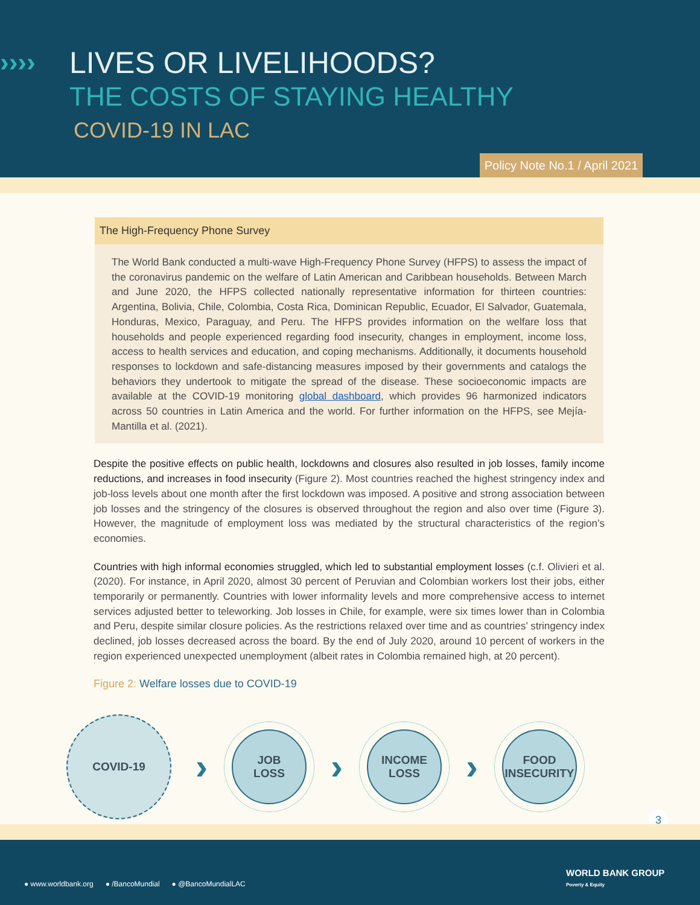›››› LIVES OR LIVELIHOODS?
THE COSTS OF STAYING HEALTHY
COVID-19 IN LAC
Policy Note No.1 / April 2021
The High-Frequency Phone Survey
The World Bank conducted a multi-wave High-Frequency Phone Survey (HFPS) to assess the impact of the coronavirus pandemic on the welfare of Latin American and Caribbean households. Between March and June 2020, the HFPS collected nationally representative information for thirteen countries: Argentina, Bolivia, Chile, Colombia, Costa Rica, Dominican Republic, Ecuador, El Salvador, Guatemala, Honduras, Mexico, Paraguay, and Peru. The HFPS provides information on the welfare loss that households and people experienced regarding food insecurity, changes in employment, income loss, access to health services and education, and coping mechanisms. Additionally, it documents household responses to lockdown and safe-distancing measures imposed by their governments and catalogs the behaviors they undertook to mitigate the spread of the disease. These socioeconomic impacts are available at the COVID-19 monitoring global dashboard, which provides 96 harmonized indicators across 50 countries in Latin America and the world. For further information on the HFPS, see Mejía-Mantilla et al. (2021).
Despite the positive effects on public health, lockdowns and closures also resulted in job losses, family income reductions, and increases in food insecurity (Figure 2). Most countries reached the highest stringency index and job-loss levels about one month after the first lockdown was imposed. A positive and strong association between job losses and the stringency of the closures is observed throughout the region and also over time (Figure 3). However, the magnitude of employment loss was mediated by the structural characteristics of the region’s economies.
Countries with high informal economies struggled, which led to substantial employment losses (c.f. Olivieri et al. (2020). For instance, in April 2020, almost 30 percent of Peruvian and Colombian workers lost their jobs, either temporarily or permanently. Countries with lower informality levels and more comprehensive access to internet services adjusted better to teleworking. Job losses in Chile, for example, were six times lower than in Colombia and Peru, despite similar closure policies. As the restrictions relaxed over time and as countries’ stringency index declined, job losses decreased across the board. By the end of July 2020, around 10 percent of workers in the region experienced unexpected unemployment (albeit rates in Colombia remained high, at 20 percent).
Figure 2: Welfare losses due to COVID-19
COVID-19
›
JOB
LOSS
›
INCOME
LOSS
›
FOOD
INSECURITY
3
● www.worldbank.org ● /BancoMundial ● @BancoMundialLAC
WORLD BANK GROUP
Poverty & Equity